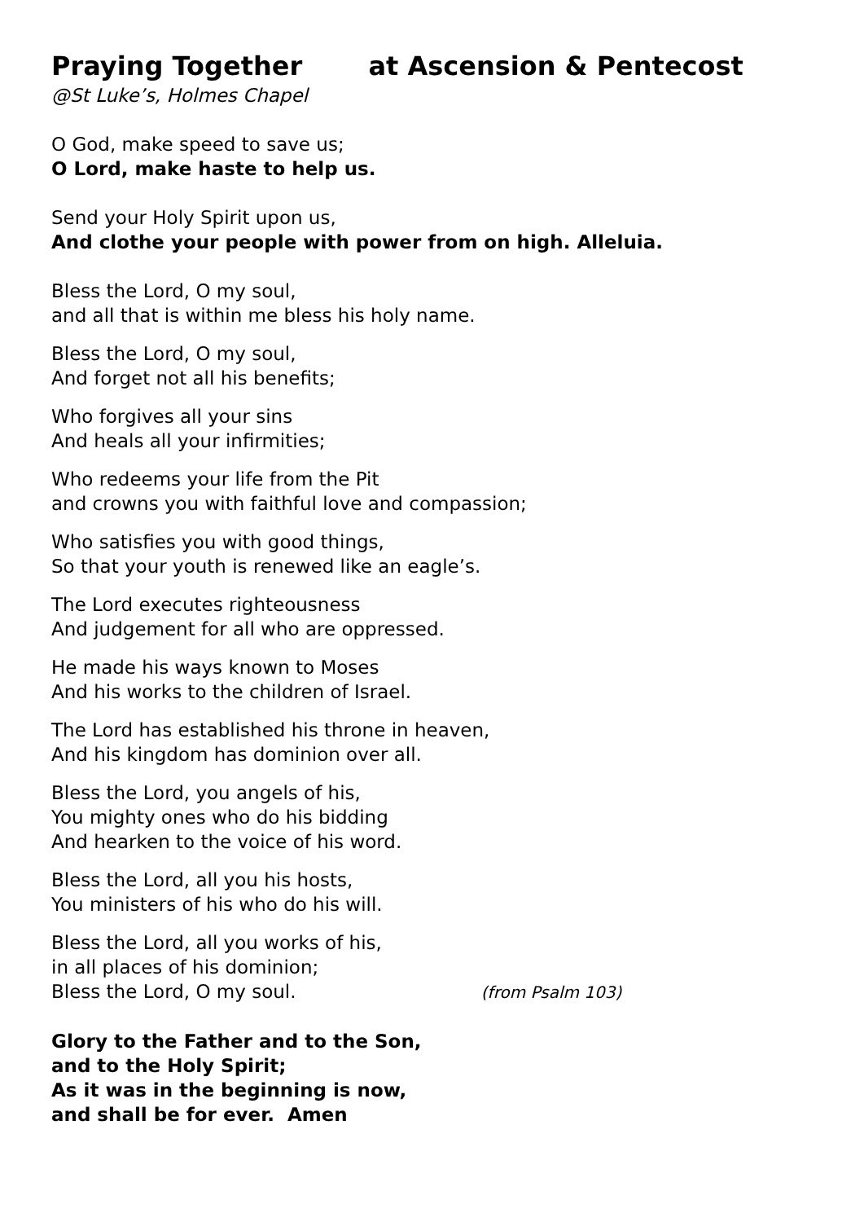Praying Together at Ascension & Pentecost
@St Luke’s, Holmes Chapel
O God, make speed to save us;
O Lord, make haste to help us.
Send your Holy Spirit upon us,
And clothe your people with power from on high. Alleluia.
Bless the Lord, O my soul,
and all that is within me bless his holy name.
Bless the Lord, O my soul,
And forget not all his benefits;
Who forgives all your sins
And heals all your infirmities;
Who redeems your life from the Pit
and crowns you with faithful love and compassion;
Who satisfies you with good things,
So that your youth is renewed like an eagle’s.
The Lord executes righteousness
And judgement for all who are oppressed.
He made his ways known to Moses
And his works to the children of Israel.
The Lord has established his throne in heaven,
And his kingdom has dominion over all.
Bless the Lord, you angels of his,
You mighty ones who do his bidding
And hearken to the voice of his word.
Bless the Lord, all you his hosts,
You ministers of his who do his will.
Bless the Lord, all you works of his,
in all places of his dominion;
Bless the Lord, O my soul. (from Psalm 103)
Glory to the Father and to the Son,
and to the Holy Spirit;
As it was in the beginning is now,
and shall be for ever. Amen